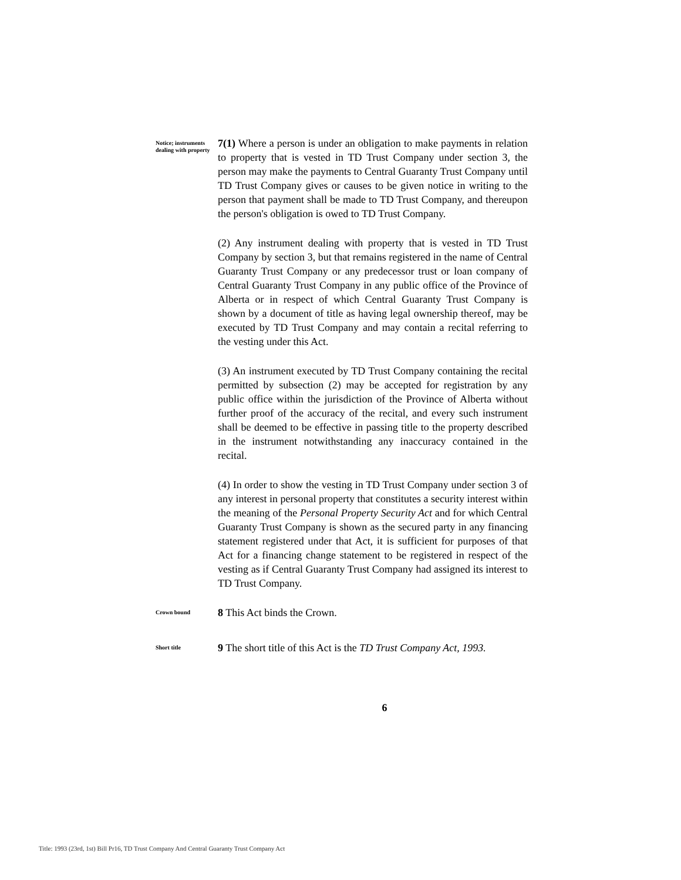Notice; instruments dealing with property
7(1) Where a person is under an obligation to make payments in relation to property that is vested in TD Trust Company under section 3, the person may make the payments to Central Guaranty Trust Company until TD Trust Company gives or causes to be given notice in writing to the person that payment shall be made to TD Trust Company, and thereupon the person's obligation is owed to TD Trust Company.
(2) Any instrument dealing with property that is vested in TD Trust Company by section 3, but that remains registered in the name of Central Guaranty Trust Company or any predecessor trust or loan company of Central Guaranty Trust Company in any public office of the Province of Alberta or in respect of which Central Guaranty Trust Company is shown by a document of title as having legal ownership thereof, may be executed by TD Trust Company and may contain a recital referring to the vesting under this Act.
(3) An instrument executed by TD Trust Company containing the recital permitted by subsection (2) may be accepted for registration by any public office within the jurisdiction of the Province of Alberta without further proof of the accuracy of the recital, and every such instrument shall be deemed to be effective in passing title to the property described in the instrument notwithstanding any inaccuracy contained in the recital.
(4) In order to show the vesting in TD Trust Company under section 3 of any interest in personal property that constitutes a security interest within the meaning of the Personal Property Security Act and for which Central Guaranty Trust Company is shown as the secured party in any financing statement registered under that Act, it is sufficient for purposes of that Act for a financing change statement to be registered in respect of the vesting as if Central Guaranty Trust Company had assigned its interest to TD Trust Company.
Crown bound
8 This Act binds the Crown.
Short title
9 The short title of this Act is the TD Trust Company Act, 1993.
6
Title: 1993 (23rd, 1st) Bill Pr16, TD Trust Company And Central Guaranty Trust Company Act